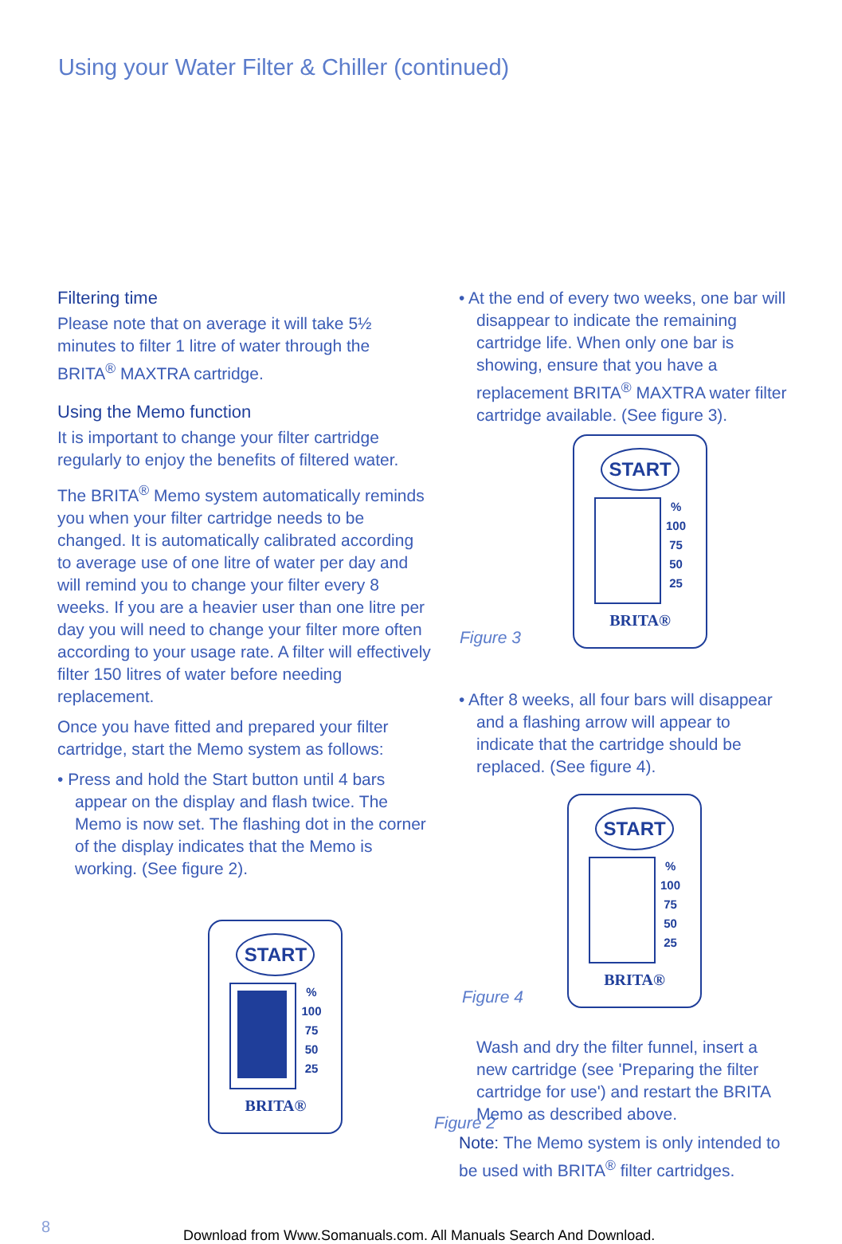Using your Water Filter & Chiller (continued)
Filtering time
Please note that on average it will take 5½ minutes to filter 1 litre of water through the BRITA<sup>®</sup> MAXTRA cartridge.
Using the Memo function
It is important to change your filter cartridge regularly to enjoy the benefits of filtered water.
The BRITA<sup>®</sup> Memo system automatically reminds you when your filter cartridge needs to be changed. It is automatically calibrated according to average use of one litre of water per day and will remind you to change your filter every 8 weeks. If you are a heavier user than one litre per day you will need to change your filter more often according to your usage rate. A filter will effectively filter 150 litres of water before needing replacement.
Once you have fitted and prepared your filter cartridge, start the Memo system as follows:
• Press and hold the Start button until 4 bars appear on the display and flash twice. The Memo is now set. The flashing dot in the corner of the display indicates that the Memo is working. (See figure 2).
START
%
100
75
50
25
BRITA®
Figure 2
• At the end of every two weeks, one bar will disappear to indicate the remaining cartridge life. When only one bar is showing, ensure that you have a replacement BRITA<sup>®</sup> MAXTRA water filter cartridge available. (See figure 3).
Figure 3
START
%
100
75
50
25
BRITA®
• After 8 weeks, all four bars will disappear and a flashing arrow will appear to indicate that the cartridge should be replaced. (See figure 4).
Figure 4
START
%
100
75
50
25
BRITA®
Wash and dry the filter funnel, insert a new cartridge (see 'Preparing the filter cartridge for use') and restart the BRITA Memo as described above.
Note: The Memo system is only intended to be used with BRITA<sup>®</sup> filter cartridges.
8
Download from Www.Somanuals.com. All Manuals Search And Download.